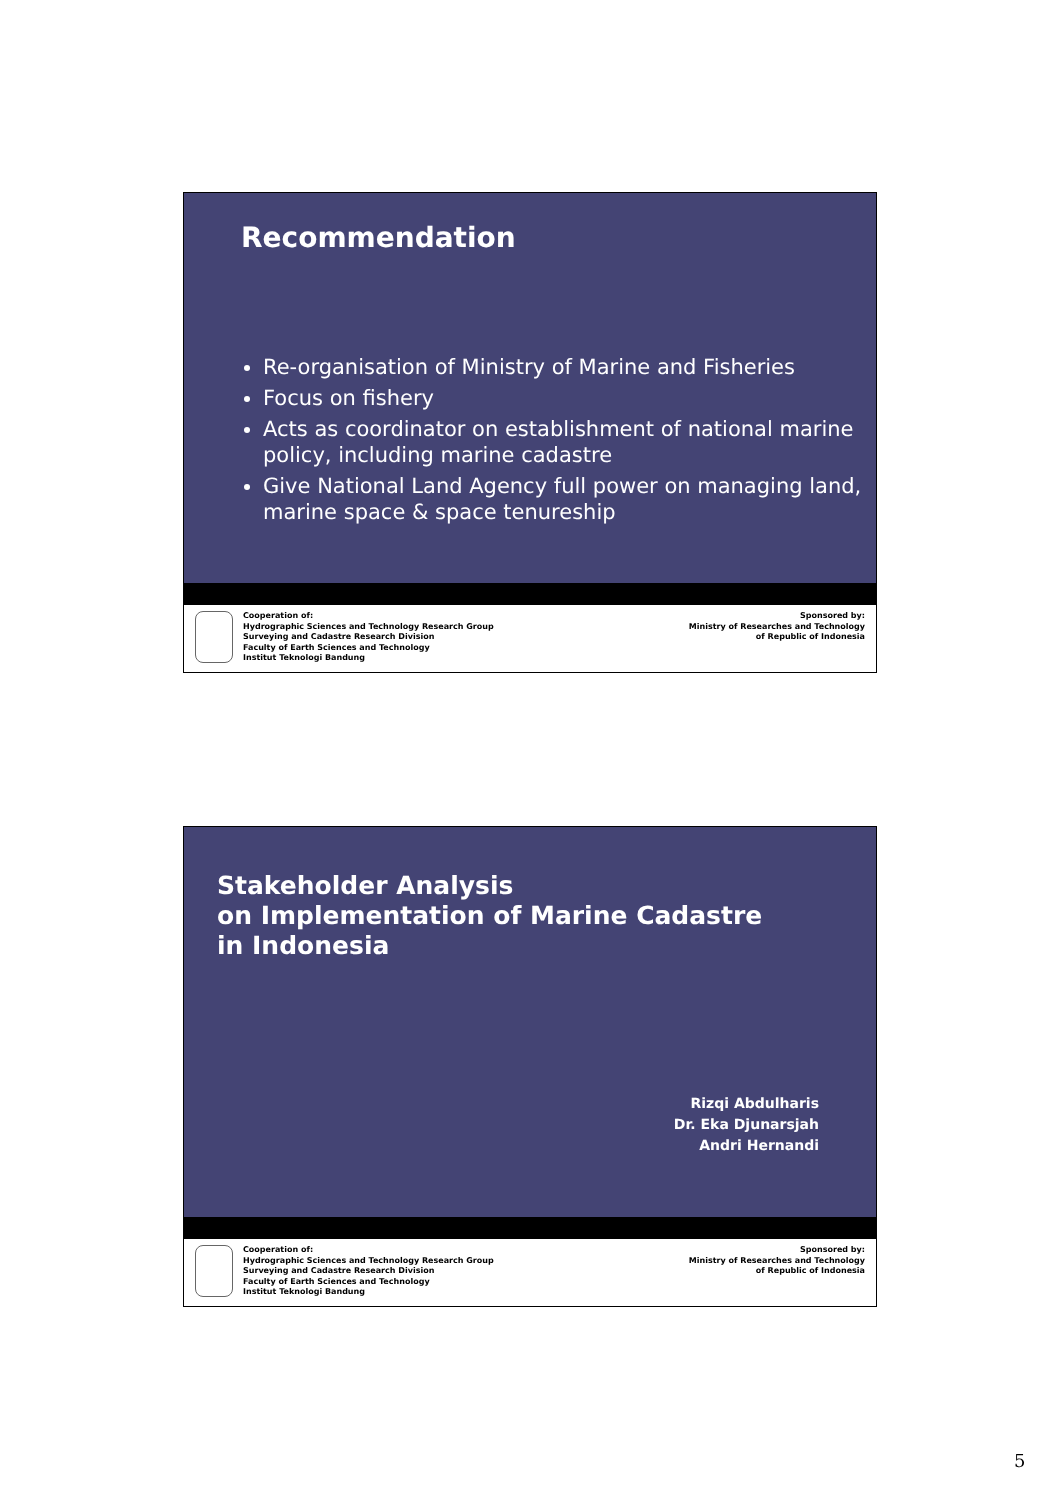Recommendation
Re-organisation of Ministry of Marine and Fisheries
Focus on fishery
Acts as coordinator on establishment of national marine policy, including marine cadastre
Give National Land Agency full power on managing land, marine space & space tenureship
Cooperation of:
Hydrographic Sciences and Technology Research Group
Surveying and Cadastre Research Division
Faculty of Earth Sciences and Technology
Institut Teknologi Bandung
Sponsored by:
Ministry of Researches and Technology
of Republic of Indonesia
Stakeholder Analysis
on Implementation of Marine Cadastre
in Indonesia
Rizqi Abdulharis
Dr. Eka Djunarsjah
Andri Hernandi
Cooperation of:
Hydrographic Sciences and Technology Research Group
Surveying and Cadastre Research Division
Faculty of Earth Sciences and Technology
Institut Teknologi Bandung
Sponsored by:
Ministry of Researches and Technology
of Republic of Indonesia
5